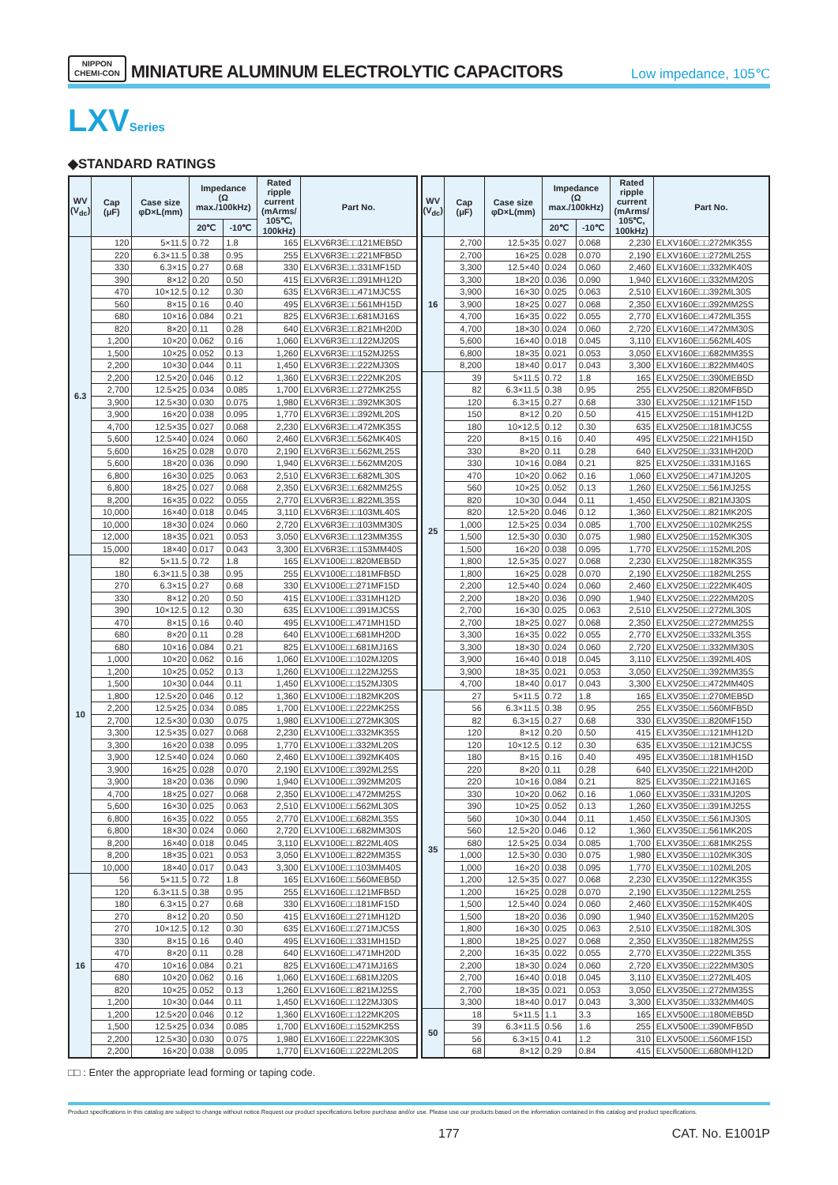NIPPON
CHEMI-CON
MINIATURE ALUMINUM ELECTROLYTIC CAPACITORS
Low impedance, 105℃
LXVSeries
◆STANDARD RATINGS
| WV (V<sub>dc</sub>) | Cap (μF) | Case size φD×L(mm) | Impedance (Ω max./100kHz) | | Rated ripple current (mArms/ 105℃, 100kHz) | Part No. |
| --- | --- | --- | --- | --- | --- | --- |
| | | | 20℃ | -10℃ | | |
| 6.3 | 120 | 5×11.5 | 0.72 | 1.8 | 165 | ELXV6R3E□□121MEB5D |
| | 220 | 6.3×11.5 | 0.38 | 0.95 | 255 | ELXV6R3E□□221MFB5D |
| | 330 | 6.3×15 | 0.27 | 0.68 | 330 | ELXV6R3E□□331MF15D |
| | 390 | 8×12 | 0.20 | 0.50 | 415 | ELXV6R3E□□391MH12D |
| | 470 | 10×12.5 | 0.12 | 0.30 | 635 | ELXV6R3E□□471MJC5S |
| | 560 | 8×15 | 0.16 | 0.40 | 495 | ELXV6R3E□□561MH15D |
| | 680 | 10×16 | 0.084 | 0.21 | 825 | ELXV6R3E□□681MJ16S |
| | 820 | 8×20 | 0.11 | 0.28 | 640 | ELXV6R3E□□821MH20D |
| | 1,200 | 10×20 | 0.062 | 0.16 | 1,060 | ELXV6R3E□□122MJ20S |
| | 1,500 | 10×25 | 0.052 | 0.13 | 1,260 | ELXV6R3E□□152MJ25S |
| | 2,200 | 10×30 | 0.044 | 0.11 | 1,450 | ELXV6R3E□□222MJ30S |
| | 2,200 | 12.5×20 | 0.046 | 0.12 | 1,360 | ELXV6R3E□□222MK20S |
| | 2,700 | 12.5×25 | 0.034 | 0.085 | 1,700 | ELXV6R3E□□272MK25S |
| | 3,900 | 12.5×30 | 0.030 | 0.075 | 1,980 | ELXV6R3E□□392MK30S |
| | 3,900 | 16×20 | 0.038 | 0.095 | 1,770 | ELXV6R3E□□392ML20S |
| | 4,700 | 12.5×35 | 0.027 | 0.068 | 2,230 | ELXV6R3E□□472MK35S |
| | 5,600 | 12.5×40 | 0.024 | 0.060 | 2,460 | ELXV6R3E□□562MK40S |
| | 5,600 | 16×25 | 0.028 | 0.070 | 2,190 | ELXV6R3E□□562ML25S |
| | 5,600 | 18×20 | 0.036 | 0.090 | 1,940 | ELXV6R3E□□562MM20S |
| | 6,800 | 16×30 | 0.025 | 0.063 | 2,510 | ELXV6R3E□□682ML30S |
| | 6,800 | 18×25 | 0.027 | 0.068 | 2,350 | ELXV6R3E□□682MM25S |
| | 8,200 | 16×35 | 0.022 | 0.055 | 2,770 | ELXV6R3E□□822ML35S |
| | 10,000 | 16×40 | 0.018 | 0.045 | 3,110 | ELXV6R3E□□103ML40S |
| | 10,000 | 18×30 | 0.024 | 0.060 | 2,720 | ELXV6R3E□□103MM30S |
| | 12,000 | 18×35 | 0.021 | 0.053 | 3,050 | ELXV6R3E□□123MM35S |
| | 15,000 | 18×40 | 0.017 | 0.043 | 3,300 | ELXV6R3E□□153MM40S |
| 10 | 82 | 5×11.5 | 0.72 | 1.8 | 165 | ELXV100E□□820MEB5D |
| | 180 | 6.3×11.5 | 0.38 | 0.95 | 255 | ELXV100E□□181MFB5D |
| | 270 | 6.3×15 | 0.27 | 0.68 | 330 | ELXV100E□□271MF15D |
| | 330 | 8×12 | 0.20 | 0.50 | 415 | ELXV100E□□331MH12D |
| | 390 | 10×12.5 | 0.12 | 0.30 | 635 | ELXV100E□□391MJC5S |
| | 470 | 8×15 | 0.16 | 0.40 | 495 | ELXV100E□□471MH15D |
| | 680 | 8×20 | 0.11 | 0.28 | 640 | ELXV100E□□681MH20D |
| | 680 | 10×16 | 0.084 | 0.21 | 825 | ELXV100E□□681MJ16S |
| | 1,000 | 10×20 | 0.062 | 0.16 | 1,060 | ELXV100E□□102MJ20S |
| | 1,200 | 10×25 | 0.052 | 0.13 | 1,260 | ELXV100E□□122MJ25S |
| | 1,500 | 10×30 | 0.044 | 0.11 | 1,450 | ELXV100E□□152MJ30S |
| | 1,800 | 12.5×20 | 0.046 | 0.12 | 1,360 | ELXV100E□□182MK20S |
| | 2,200 | 12.5×25 | 0.034 | 0.085 | 1,700 | ELXV100E□□222MK25S |
| | 2,700 | 12.5×30 | 0.030 | 0.075 | 1,980 | ELXV100E□□272MK30S |
| | 3,300 | 12.5×35 | 0.027 | 0.068 | 2,230 | ELXV100E□□332MK35S |
| | 3,300 | 16×20 | 0.038 | 0.095 | 1,770 | ELXV100E□□332ML20S |
| | 3,900 | 12.5×40 | 0.024 | 0.060 | 2,460 | ELXV100E□□392MK40S |
| | 3,900 | 16×25 | 0.028 | 0.070 | 2,190 | ELXV100E□□392ML25S |
| | 3,900 | 18×20 | 0.036 | 0.090 | 1,940 | ELXV100E□□392MM20S |
| | 4,700 | 18×25 | 0.027 | 0.068 | 2,350 | ELXV100E□□472MM25S |
| | 5,600 | 16×30 | 0.025 | 0.063 | 2,510 | ELXV100E□□562ML30S |
| | 6,800 | 16×35 | 0.022 | 0.055 | 2,770 | ELXV100E□□682ML35S |
| | 6,800 | 18×30 | 0.024 | 0.060 | 2,720 | ELXV100E□□682MM30S |
| | 8,200 | 16×40 | 0.018 | 0.045 | 3,110 | ELXV100E□□822ML40S |
| | 8,200 | 18×35 | 0.021 | 0.053 | 3,050 | ELXV100E□□822MM35S |
| | 10,000 | 18×40 | 0.017 | 0.043 | 3,300 | ELXV100E□□103MM40S |
| 16 | 56 | 5×11.5 | 0.72 | 1.8 | 165 | ELXV160E□□560MEB5D |
| | 120 | 6.3×11.5 | 0.38 | 0.95 | 255 | ELXV160E□□121MFB5D |
| | 180 | 6.3×15 | 0.27 | 0.68 | 330 | ELXV160E□□181MF15D |
| | 270 | 8×12 | 0.20 | 0.50 | 415 | ELXV160E□□271MH12D |
| | 270 | 10×12.5 | 0.12 | 0.30 | 635 | ELXV160E□□271MJC5S |
| | 330 | 8×15 | 0.16 | 0.40 | 495 | ELXV160E□□331MH15D |
| | 470 | 8×20 | 0.11 | 0.28 | 640 | ELXV160E□□471MH20D |
| | 470 | 10×16 | 0.084 | 0.21 | 825 | ELXV160E□□471MJ16S |
| | 680 | 10×20 | 0.062 | 0.16 | 1,060 | ELXV160E□□681MJ20S |
| | 820 | 10×25 | 0.052 | 0.13 | 1,260 | ELXV160E□□821MJ25S |
| | 1,200 | 10×30 | 0.044 | 0.11 | 1,450 | ELXV160E□□122MJ30S |
| | 1,200 | 12.5×20 | 0.046 | 0.12 | 1,360 | ELXV160E□□122MK20S |
| | 1,500 | 12.5×25 | 0.034 | 0.085 | 1,700 | ELXV160E□□152MK25S |
| | 2,200 | 12.5×30 | 0.030 | 0.075 | 1,980 | ELXV160E□□222MK30S |
| | 2,200 | 16×20 | 0.038 | 0.095 | 1,770 | ELXV160E□□222ML20S |
| WV (V<sub>dc</sub>) | Cap (μF) | Case size φD×L(mm) | Impedance (Ω max./100kHz) | | Rated ripple current (mArms/ 105℃, 100kHz) | Part No. |
| --- | --- | --- | --- | --- | --- | --- |
| | | | 20℃ | -10℃ | | |
| 16 | 2,700 | 12.5×35 | 0.027 | 0.068 | 2,230 | ELXV160E□□272MK35S |
| | 2,700 | 16×25 | 0.028 | 0.070 | 2,190 | ELXV160E□□272ML25S |
| | 3,300 | 12.5×40 | 0.024 | 0.060 | 2,460 | ELXV160E□□332MK40S |
| | 3,300 | 18×20 | 0.036 | 0.090 | 1,940 | ELXV160E□□332MM20S |
| | 3,900 | 16×30 | 0.025 | 0.063 | 2,510 | ELXV160E□□392ML30S |
| | 3,900 | 18×25 | 0.027 | 0.068 | 2,350 | ELXV160E□□392MM25S |
| | 4,700 | 16×35 | 0.022 | 0.055 | 2,770 | ELXV160E□□472ML35S |
| | 4,700 | 18×30 | 0.024 | 0.060 | 2,720 | ELXV160E□□472MM30S |
| | 5,600 | 16×40 | 0.018 | 0.045 | 3,110 | ELXV160E□□562ML40S |
| | 6,800 | 18×35 | 0.021 | 0.053 | 3,050 | ELXV160E□□682MM35S |
| | 8,200 | 18×40 | 0.017 | 0.043 | 3,300 | ELXV160E□□822MM40S |
| 25 | 39 | 5×11.5 | 0.72 | 1.8 | 165 | ELXV250E□□390MEB5D |
| | 82 | 6.3×11.5 | 0.38 | 0.95 | 255 | ELXV250E□□820MFB5D |
| | 120 | 6.3×15 | 0.27 | 0.68 | 330 | ELXV250E□□121MF15D |
| | 150 | 8×12 | 0.20 | 0.50 | 415 | ELXV250E□□151MH12D |
| | 180 | 10×12.5 | 0.12 | 0.30 | 635 | ELXV250E□□181MJC5S |
| | 220 | 8×15 | 0.16 | 0.40 | 495 | ELXV250E□□221MH15D |
| | 330 | 8×20 | 0.11 | 0.28 | 640 | ELXV250E□□331MH20D |
| | 330 | 10×16 | 0.084 | 0.21 | 825 | ELXV250E□□331MJ16S |
| | 470 | 10×20 | 0.062 | 0.16 | 1,060 | ELXV250E□□471MJ20S |
| | 560 | 10×25 | 0.052 | 0.13 | 1,260 | ELXV250E□□561MJ25S |
| | 820 | 10×30 | 0.044 | 0.11 | 1,450 | ELXV250E□□821MJ30S |
| | 820 | 12.5×20 | 0.046 | 0.12 | 1,360 | ELXV250E□□821MK20S |
| | 1,000 | 12.5×25 | 0.034 | 0.085 | 1,700 | ELXV250E□□102MK25S |
| | 1,500 | 12.5×30 | 0.030 | 0.075 | 1,980 | ELXV250E□□152MK30S |
| | 1,500 | 16×20 | 0.038 | 0.095 | 1,770 | ELXV250E□□152ML20S |
| | 1,800 | 12.5×35 | 0.027 | 0.068 | 2,230 | ELXV250E□□182MK35S |
| | 1,800 | 16×25 | 0.028 | 0.070 | 2,190 | ELXV250E□□182ML25S |
| | 2,200 | 12.5×40 | 0.024 | 0.060 | 2,460 | ELXV250E□□222MK40S |
| | 2,200 | 18×20 | 0.036 | 0.090 | 1,940 | ELXV250E□□222MM20S |
| | 2,700 | 16×30 | 0.025 | 0.063 | 2,510 | ELXV250E□□272ML30S |
| | 2,700 | 18×25 | 0.027 | 0.068 | 2,350 | ELXV250E□□272MM25S |
| | 3,300 | 16×35 | 0.022 | 0.055 | 2,770 | ELXV250E□□332ML35S |
| | 3,300 | 18×30 | 0.024 | 0.060 | 2,720 | ELXV250E□□332MM30S |
| | 3,900 | 16×40 | 0.018 | 0.045 | 3,110 | ELXV250E□□392ML40S |
| | 3,900 | 18×35 | 0.021 | 0.053 | 3,050 | ELXV250E□□392MM35S |
| | 4,700 | 18×40 | 0.017 | 0.043 | 3,300 | ELXV250E□□472MM40S |
| 35 | 27 | 5×11.5 | 0.72 | 1.8 | 165 | ELXV350E□□270MEB5D |
| | 56 | 6.3×11.5 | 0.38 | 0.95 | 255 | ELXV350E□□560MFB5D |
| | 82 | 6.3×15 | 0.27 | 0.68 | 330 | ELXV350E□□820MF15D |
| | 120 | 8×12 | 0.20 | 0.50 | 415 | ELXV350E□□121MH12D |
| | 120 | 10×12.5 | 0.12 | 0.30 | 635 | ELXV350E□□121MJC5S |
| | 180 | 8×15 | 0.16 | 0.40 | 495 | ELXV350E□□181MH15D |
| | 220 | 8×20 | 0.11 | 0.28 | 640 | ELXV350E□□221MH20D |
| | 220 | 10×16 | 0.084 | 0.21 | 825 | ELXV350E□□221MJ16S |
| | 330 | 10×20 | 0.062 | 0.16 | 1,060 | ELXV350E□□331MJ20S |
| | 390 | 10×25 | 0.052 | 0.13 | 1,260 | ELXV350E□□391MJ25S |
| | 560 | 10×30 | 0.044 | 0.11 | 1,450 | ELXV350E□□561MJ30S |
| | 560 | 12.5×20 | 0.046 | 0.12 | 1,360 | ELXV350E□□561MK20S |
| | 680 | 12.5×25 | 0.034 | 0.085 | 1,700 | ELXV350E□□681MK25S |
| | 1,000 | 12.5×30 | 0.030 | 0.075 | 1,980 | ELXV350E□□102MK30S |
| | 1,000 | 16×20 | 0.038 | 0.095 | 1,770 | ELXV350E□□102ML20S |
| | 1,200 | 12.5×35 | 0.027 | 0.068 | 2,230 | ELXV350E□□122MK35S |
| | 1,200 | 16×25 | 0.028 | 0.070 | 2,190 | ELXV350E□□122ML25S |
| | 1,500 | 12.5×40 | 0.024 | 0.060 | 2,460 | ELXV350E□□152MK40S |
| | 1,500 | 18×20 | 0.036 | 0.090 | 1,940 | ELXV350E□□152MM20S |
| | 1,800 | 16×30 | 0.025 | 0.063 | 2,510 | ELXV350E□□182ML30S |
| | 1,800 | 18×25 | 0.027 | 0.068 | 2,350 | ELXV350E□□182MM25S |
| | 2,200 | 16×35 | 0.022 | 0.055 | 2,770 | ELXV350E□□222ML35S |
| | 2,200 | 18×30 | 0.024 | 0.060 | 2,720 | ELXV350E□□222MM30S |
| | 2,700 | 16×40 | 0.018 | 0.045 | 3,110 | ELXV350E□□272ML40S |
| | 2,700 | 18×35 | 0.021 | 0.053 | 3,050 | ELXV350E□□272MM35S |
| | 3,300 | 18×40 | 0.017 | 0.043 | 3,300 | ELXV350E□□332MM40S |
| 50 | 18 | 5×11.5 | 1.1 | 3.3 | 165 | ELXV500E□□180MEB5D |
| | 39 | 6.3×11.5 | 0.56 | 1.6 | 255 | ELXV500E□□390MFB5D |
| | 56 | 6.3×15 | 0.41 | 1.2 | 310 | ELXV500E□□560MF15D |
| | 68 | 8×12 | 0.29 | 0.84 | 415 | ELXV500E□□680MH12D |
□□ : Enter the appropriate lead forming or taping code.
Product specifications in this catalog are subject to change without notice.Request our product specifications before purchase and/or use. Please use our products based on the information contained in this catalog and product specifications.
177 CAT. No. E1001P